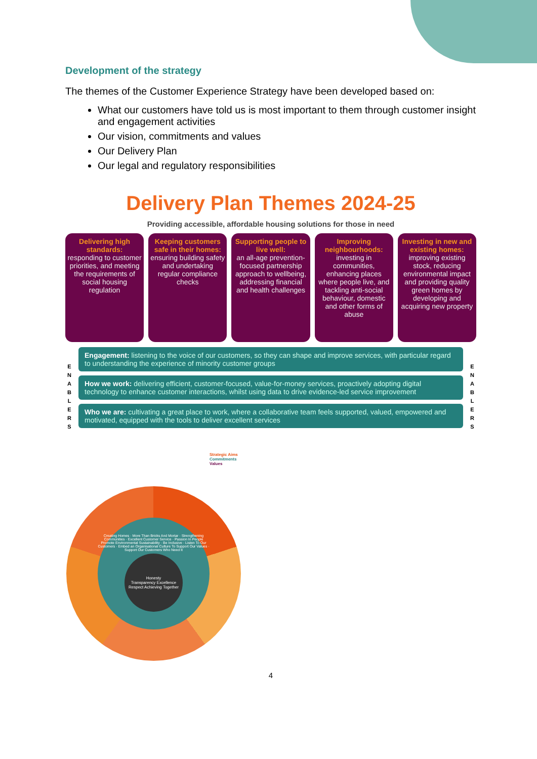Development of the strategy
The themes of the Customer Experience Strategy have been developed based on:
What our customers have told us is most important to them through customer insight and engagement activities
Our vision, commitments and values
Our Delivery Plan
Our legal and regulatory responsibilities
Delivery Plan Themes 2024-25
Providing accessible, affordable housing solutions for those in need
Delivering high standards:
responding to customer priorities, and meeting the requirements of social housing regulation
Keeping customers safe in their homes:
ensuring building safety and undertaking regular compliance checks
Supporting people to live well:
an all-age prevention-focused partnership approach to wellbeing, addressing financial and health challenges
Improving neighbourhoods:
investing in communities, enhancing places where people live, and tackling anti-social behaviour, domestic and other forms of abuse
Investing in new and existing homes:
improving existing stock, reducing environmental impact and providing quality green homes by developing and acquiring new property
E N A B L E R S
Engagement: listening to the voice of our customers, so they can shape and improve services, with particular regard to understanding the experience of minority customer groups
How we work: delivering efficient, customer-focused, value-for-money services, proactively adopting digital technology to enhance customer interactions, whilst using data to drive evidence-led service improvement
Who we are: cultivating a great place to work, where a collaborative team feels supported, valued, empowered and motivated, equipped with the tools to deliver excellent services
E N A B L E R S
Strategic Aims
Commitments
Values
Creating Homes · More Than Bricks And Mortar · Strengthening Communities · Excellent Customer Service · Passion In People
Promote Environmental Sustainability · Be Inclusive · Listen To Our Customers · Embed an Organisational Culture To Support Our Values · Support Our Customers Who Need It
Honesty
Transparency Excellence
Respect Achieving Together
4